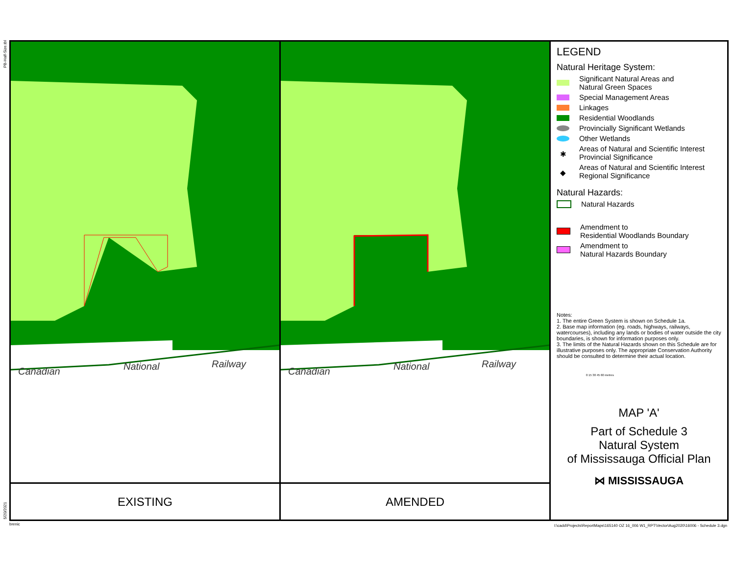PB-Half-Size.tbl
5/20/2021
Canadian
National
Railway
EXISTING
Canadian
National
Railway
AMENDED
LEGEND
Natural Heritage System:
Significant Natural Areas and
Natural Green Spaces
Special Management Areas
Linkages
Residential Woodlands
Provincially Significant Wetlands
Other Wetlands
✱ Areas of Natural and Scientific Interest
Provincial Significance
◆ Areas of Natural and Scientific Interest
Regional Significance
Natural Hazards:
Natural Hazards
Amendment to
Residential Woodlands Boundary
Amendment to
Natural Hazards Boundary
Notes:
1. The entire Green System is shown on Schedule 1a.
2. Base map information (eg. roads, highways, railways, watercourses), including any lands or bodies of water outside the city boundaries, is shown for information purposes only.
3. The limits of the Natural Hazards shown on this Schedule are for illustrative purposes only. The appropriate Conservation Authority should be consulted to determine their actual location.
0 15 30 45 60 metres
MAP 'A'
Part of Schedule 3
Natural System
of Mississauga Official Plan
⋈ MISSISSAUGA
brenic
I:\cadd\Projects\ReportMaps\165140 OZ 16_006 W1_RPT\Vector\Aug2020\16006 - Schedule 3.dgn